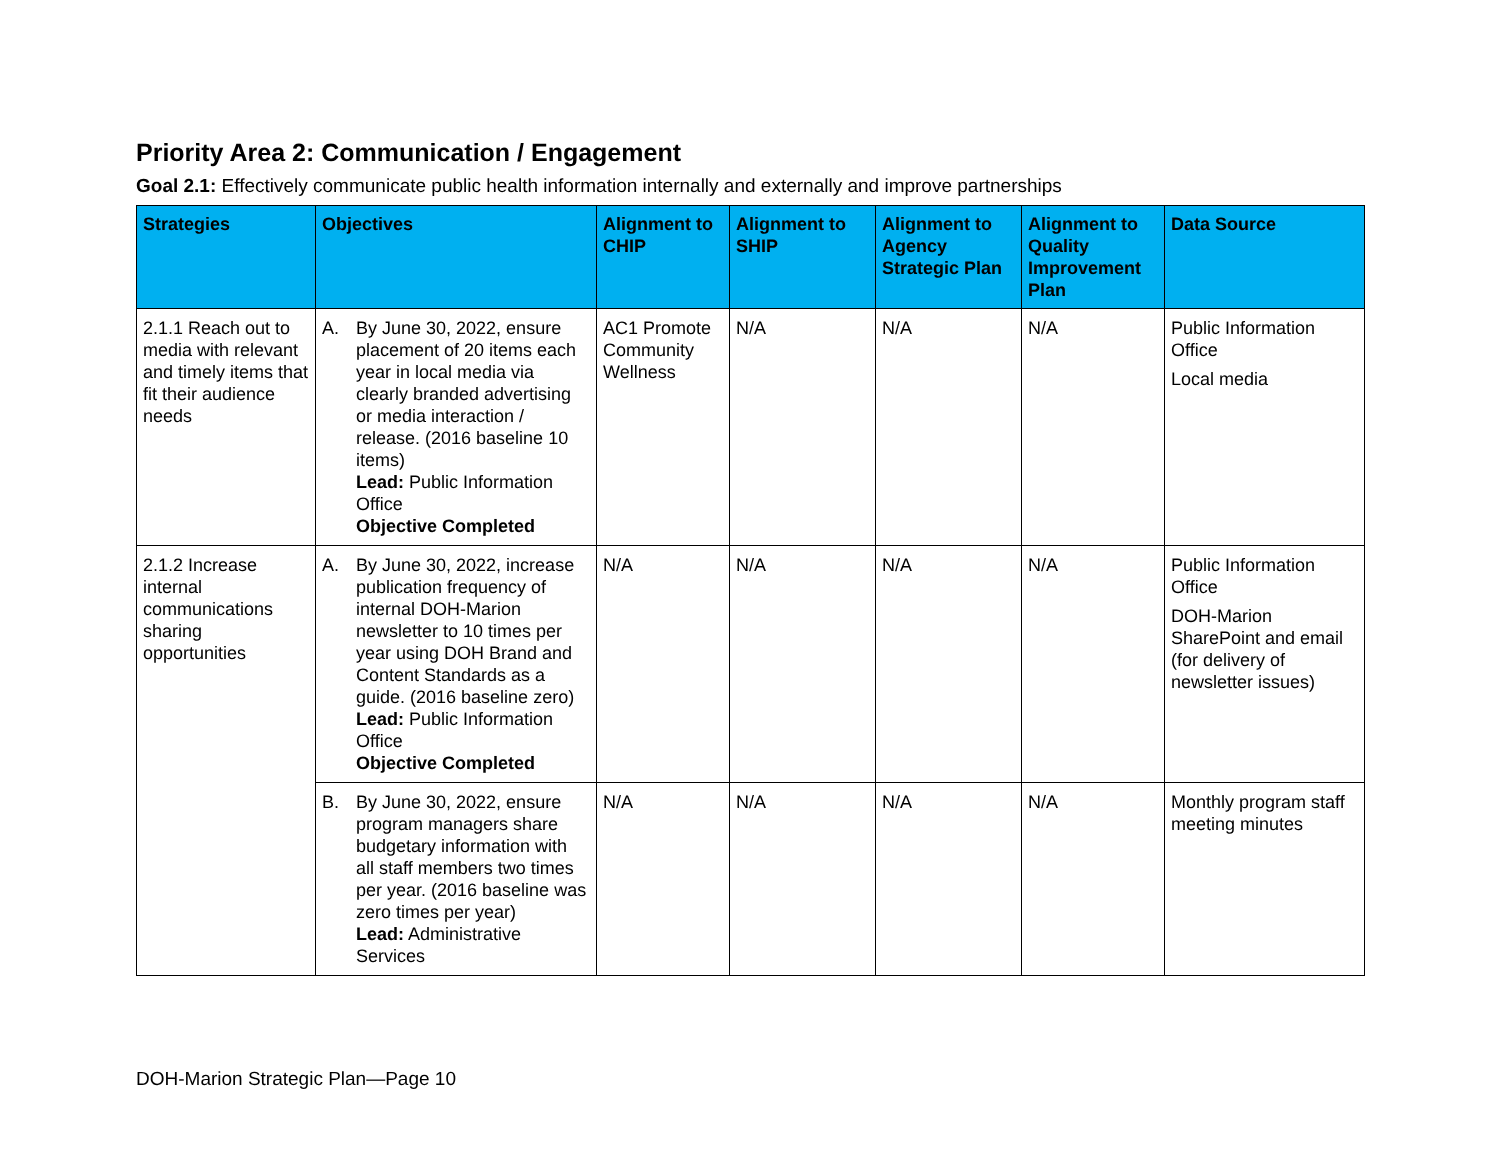Priority Area 2: Communication / Engagement
Goal 2.1: Effectively communicate public health information internally and externally and improve partnerships
| Strategies | Objectives | Alignment to CHIP | Alignment to SHIP | Alignment to Agency Strategic Plan | Alignment to Quality Improvement Plan | Data Source |
| --- | --- | --- | --- | --- | --- | --- |
| 2.1.1 Reach out to media with relevant and timely items that fit their audience needs | A. By June 30, 2022, ensure placement of 20 items each year in local media via clearly branded advertising or media interaction / release. (2016 baseline 10 items) Lead: Public Information Office Objective Completed | AC1 Promote Community Wellness | N/A | N/A | N/A | Public Information Office Local media |
| 2.1.2 Increase internal communications sharing opportunities | A. By June 30, 2022, increase publication frequency of internal DOH-Marion newsletter to 10 times per year using DOH Brand and Content Standards as a guide. (2016 baseline zero) Lead: Public Information Office Objective Completed | N/A | N/A | N/A | N/A | Public Information Office DOH-Marion SharePoint and email (for delivery of newsletter issues) |
| | B. By June 30, 2022, ensure program managers share budgetary information with all staff members two times per year. (2016 baseline was zero times per year) Lead: Administrative Services | N/A | N/A | N/A | N/A | Monthly program staff meeting minutes |
DOH-Marion Strategic Plan—Page 10